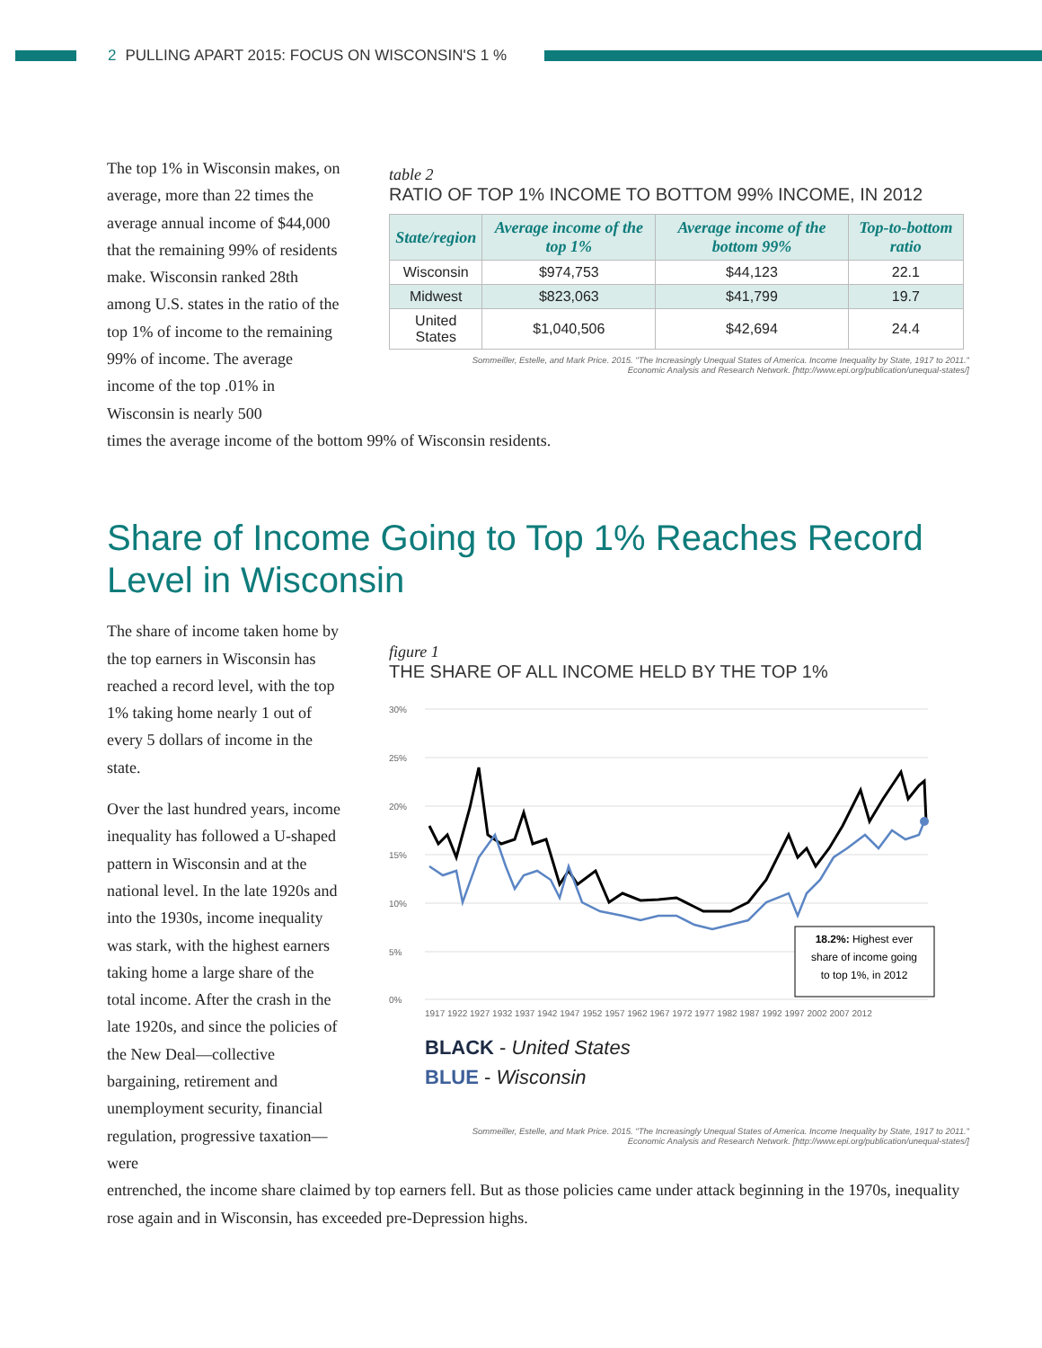2 PULLING APART 2015: FOCUS ON WISCONSIN'S 1 %
The top 1% in Wisconsin makes, on average, more than 22 times the average annual income of $44,000 that the remaining 99% of residents make. Wisconsin ranked 28th among U.S. states in the ratio of the top 1% of income to the remaining 99% of income. The average income of the top .01% in Wisconsin is nearly 500
table 2
RATIO OF TOP 1% INCOME TO BOTTOM 99% INCOME, IN 2012
| State/region | Average income of the top 1% | Average income of the bottom 99% | Top-to-bottom ratio |
| --- | --- | --- | --- |
| Wisconsin | $974,753 | $44,123 | 22.1 |
| Midwest | $823,063 | $41,799 | 19.7 |
| United States | $1,040,506 | $42,694 | 24.4 |
Sommeiller, Estelle, and Mark Price. 2015. "The Increasingly Unequal States of America. Income Inequality by State, 1917 to 2011."
Economic Analysis and Research Network. [http://www.epi.org/publication/unequal-states/]
times the average income of the bottom 99% of Wisconsin residents.
Share of Income Going to Top 1% Reaches Record Level in Wisconsin
The share of income taken home by the top earners in Wisconsin has reached a record level, with the top 1% taking home nearly 1 out of every 5 dollars of income in the state.
Over the last hundred years, income inequality has followed a U-shaped pattern in Wisconsin and at the national level. In the late 1920s and into the 1930s, income inequality was stark, with the highest earners taking home a large share of the total income. After the crash in the late 1920s, and since the policies of the New Deal—collective bargaining, retirement and unemployment security, financial regulation, progressive taxation—were
figure 1
THE SHARE OF ALL INCOME HELD BY THE TOP 1%
30%
25%
20%
15%
10%
5%
0%
18.2%: Highest ever
share of income going
to top 1%, in 2012
1917 1922 1927 1932 1937 1942 1947 1952 1957 1962 1967 1972 1977 1982 1987 1992 1997 2002 2007 2012
BLACK - United States
BLUE - Wisconsin
Sommeiller, Estelle, and Mark Price. 2015. "The Increasingly Unequal States of America. Income Inequality by State, 1917 to 2011."
Economic Analysis and Research Network. [http://www.epi.org/publication/unequal-states/]
entrenched, the income share claimed by top earners fell. But as those policies came under attack beginning in the 1970s, inequality rose again and in Wisconsin, has exceeded pre-Depression highs.